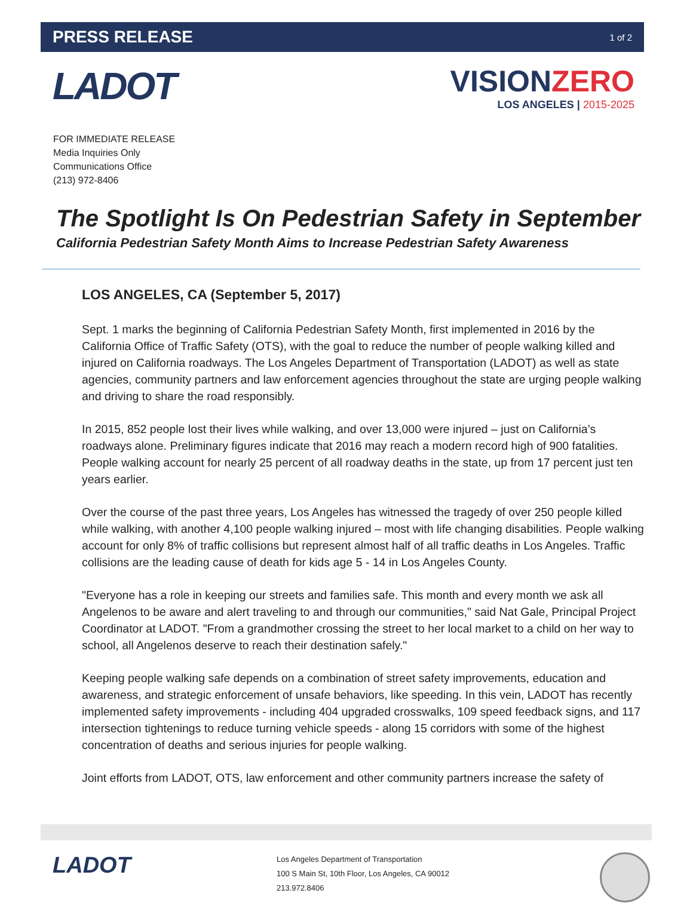PRESS RELEASE
1 of 2
LADOT
VISIONZERO
LOS ANGELES | 2015-2025
FOR IMMEDIATE RELEASE
Media Inquiries Only
Communications Office
(213) 972-8406
The Spotlight Is On Pedestrian Safety in September
California Pedestrian Safety Month Aims to Increase Pedestrian Safety Awareness
LOS ANGELES, CA (September 5, 2017)
Sept. 1 marks the beginning of California Pedestrian Safety Month, first implemented in 2016 by the California Office of Traffic Safety (OTS), with the goal to reduce the number of people walking killed and injured on California roadways. The Los Angeles Department of Transportation (LADOT) as well as state agencies, community partners and law enforcement agencies throughout the state are urging people walking and driving to share the road responsibly.
In 2015, 852 people lost their lives while walking, and over 13,000 were injured – just on California’s roadways alone. Preliminary figures indicate that 2016 may reach a modern record high of 900 fatalities. People walking account for nearly 25 percent of all roadway deaths in the state, up from 17 percent just ten years earlier.
Over the course of the past three years, Los Angeles has witnessed the tragedy of over 250 people killed while walking, with another 4,100 people walking injured – most with life changing disabilities. People walking account for only 8% of traffic collisions but represent almost half of all traffic deaths in Los Angeles. Traffic collisions are the leading cause of death for kids age 5 - 14 in Los Angeles County.
"Everyone has a role in keeping our streets and families safe. This month and every month we ask all Angelenos to be aware and alert traveling to and through our communities," said Nat Gale, Principal Project Coordinator at LADOT. "From a grandmother crossing the street to her local market to a child on her way to school, all Angelenos deserve to reach their destination safely."
Keeping people walking safe depends on a combination of street safety improvements, education and awareness, and strategic enforcement of unsafe behaviors, like speeding. In this vein, LADOT has recently implemented safety improvements - including 404 upgraded crosswalks, 109 speed feedback signs, and 117 intersection tightenings to reduce turning vehicle speeds - along 15 corridors with some of the highest concentration of deaths and serious injuries for people walking.
Joint efforts from LADOT, OTS, law enforcement and other community partners increase the safety of
LADOT
Los Angeles Department of Transportation
100 S Main St, 10th Floor, Los Angeles, CA 90012
213.972.8406